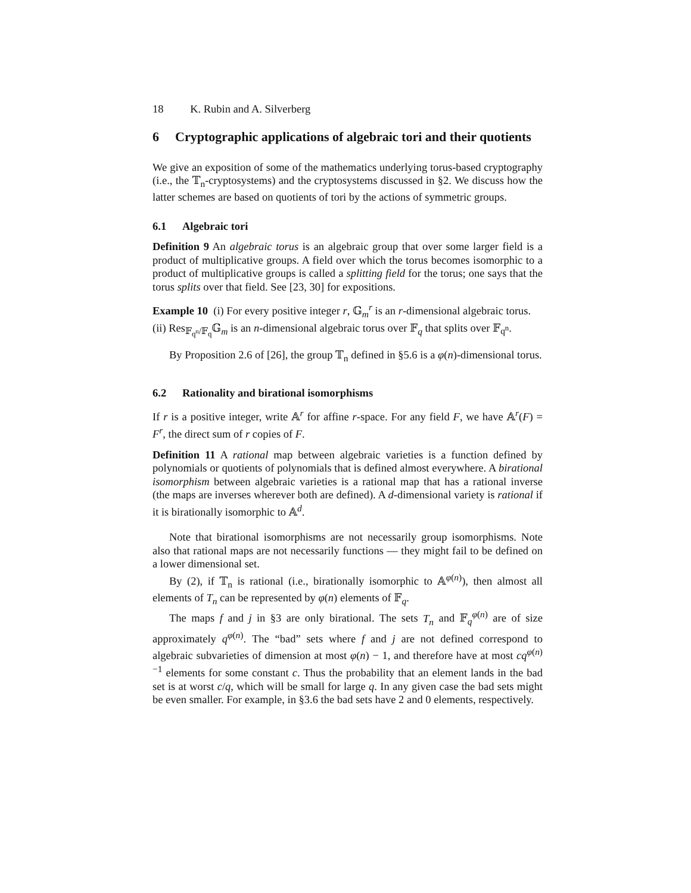18 K. Rubin and A. Silverberg
6 Cryptographic applications of algebraic tori and their quotients
We give an exposition of some of the mathematics underlying torus-based cryptography (i.e., the 𝕋<sub>n</sub>-cryptosystems) and the cryptosystems discussed in §2. We discuss how the latter schemes are based on quotients of tori by the actions of symmetric groups.
6.1 Algebraic tori
Definition 9 An algebraic torus is an algebraic group that over some larger field is a product of multiplicative groups. A field over which the torus becomes isomorphic to a product of multiplicative groups is called a splitting field for the torus; one says that the torus splits over that field. See [23, 30] for expositions.
Example 10 (i) For every positive integer r, 𝔾<sub>m</sub><sup>r</sup> is an r-dimensional algebraic torus.
(ii) Res<sub>𝔽<sub>q<sup>n</sup></sub>/𝔽<sub>q</sub></sub>𝔾<sub>m</sub> is an n-dimensional algebraic torus over 𝔽<sub>q</sub> that splits over 𝔽<sub>q<sup>n</sup></sub>.
By Proposition 2.6 of [26], the group 𝕋<sub>n</sub> defined in §5.6 is a φ(n)-dimensional torus.
6.2 Rationality and birational isomorphisms
If r is a positive integer, write 𝔸<sup>r</sup> for affine r-space. For any field F, we have 𝔸<sup>r</sup>(F) = F<sup>r</sup>, the direct sum of r copies of F.
Definition 11 A rational map between algebraic varieties is a function defined by polynomials or quotients of polynomials that is defined almost everywhere. A birational isomorphism between algebraic varieties is a rational map that has a rational inverse (the maps are inverses wherever both are defined). A d-dimensional variety is rational if it is birationally isomorphic to 𝔸<sup>d</sup>.
Note that birational isomorphisms are not necessarily group isomorphisms. Note also that rational maps are not necessarily functions — they might fail to be defined on a lower dimensional set.
By (2), if 𝕋<sub>n</sub> is rational (i.e., birationally isomorphic to 𝔸<sup>φ(n)</sup>), then almost all elements of T<sub>n</sub> can be represented by φ(n) elements of 𝔽<sub>q</sub>.
The maps f and j in §3 are only birational. The sets T<sub>n</sub> and 𝔽<sub>q</sub><sup>φ(n)</sup> are of size approximately q<sup>φ(n)</sup>. The “bad” sets where f and j are not defined correspond to algebraic subvarieties of dimension at most φ(n) − 1, and therefore have at most cq<sup>φ(n)−1</sup> elements for some constant c. Thus the probability that an element lands in the bad set is at worst c/q, which will be small for large q. In any given case the bad sets might be even smaller. For example, in §3.6 the bad sets have 2 and 0 elements, respectively.